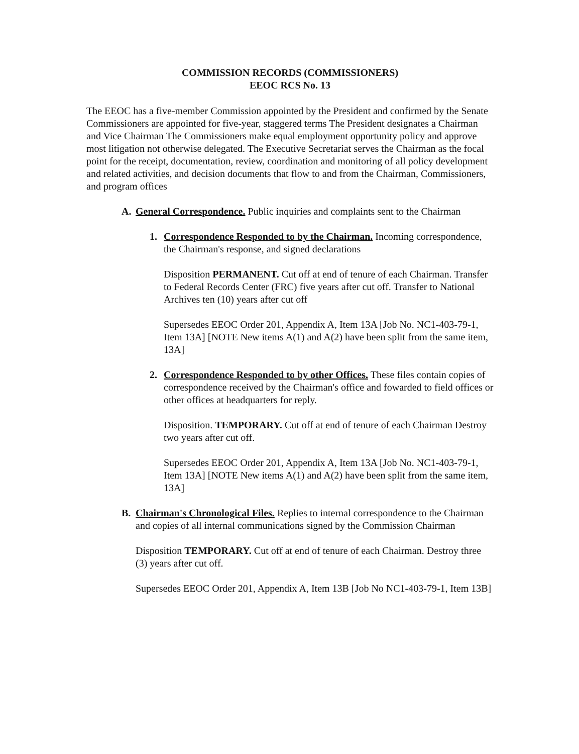COMMISSION RECORDS (COMMISSIONERS)
EEOC RCS No. 13
The EEOC has a five-member Commission appointed by the President and confirmed by the Senate Commissioners are appointed for five-year, staggered terms The President designates a Chairman and Vice Chairman The Commissioners make equal employment opportunity policy and approve most litigation not otherwise delegated. The Executive Secretariat serves the Chairman as the focal point for the receipt, documentation, review, coordination and monitoring of all policy development and related activities, and decision documents that flow to and from the Chairman, Commissioners, and program offices
A. General Correspondence. Public inquiries and complaints sent to the Chairman
1. Correspondence Responded to by the Chairman. Incoming correspondence, the Chairman's response, and signed declarations
Disposition PERMANENT. Cut off at end of tenure of each Chairman. Transfer to Federal Records Center (FRC) five years after cut off. Transfer to National Archives ten (10) years after cut off
Supersedes EEOC Order 201, Appendix A, Item 13A [Job No. NC1-403-79-1, Item 13A] [NOTE New items A(1) and A(2) have been split from the same item, 13A]
2. Correspondence Responded to by other Offices. These files contain copies of correspondence received by the Chairman's office and fowarded to field offices or other offices at headquarters for reply.
Disposition. TEMPORARY. Cut off at end of tenure of each Chairman Destroy two years after cut off.
Supersedes EEOC Order 201, Appendix A, Item 13A [Job No. NC1-403-79-1, Item 13A] [NOTE New items A(1) and A(2) have been split from the same item, 13A]
B. Chairman's Chronological Files. Replies to internal correspondence to the Chairman and copies of all internal communications signed by the Commission Chairman
Disposition TEMPORARY. Cut off at end of tenure of each Chairman. Destroy three (3) years after cut off.
Supersedes EEOC Order 201, Appendix A, Item 13B [Job No NC1-403-79-1, Item 13B]